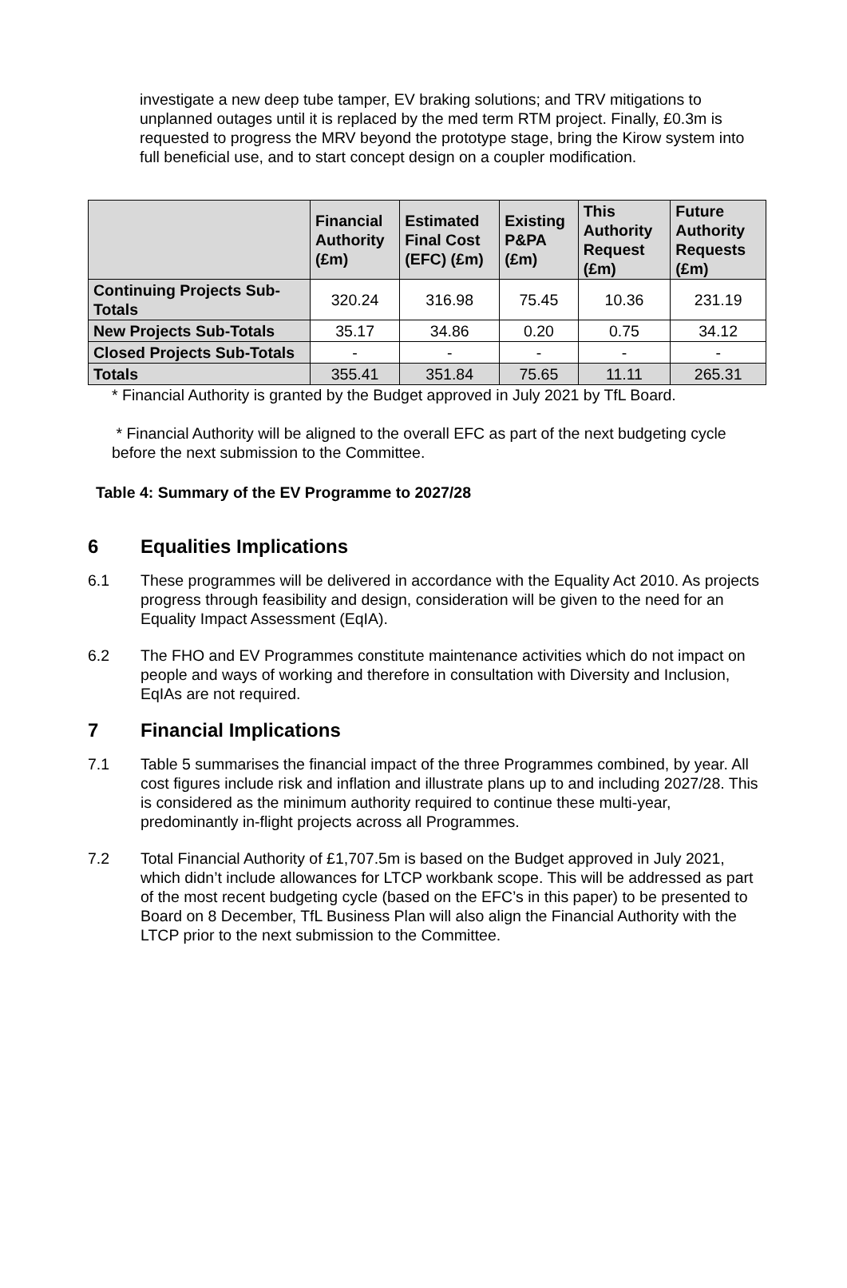investigate a new deep tube tamper, EV braking solutions; and TRV mitigations to unplanned outages until it is replaced by the med term RTM project. Finally, £0.3m is requested to progress the MRV beyond the prototype stage, bring the Kirow system into full beneficial use, and to start concept design on a coupler modification.
| | Financial Authority (£m) | Estimated Final Cost (EFC) (£m) | Existing P&PA (£m) | This Authority Request (£m) | Future Authority Requests (£m) |
| --- | --- | --- | --- | --- | --- |
| Continuing Projects Sub-Totals | 320.24 | 316.98 | 75.45 | 10.36 | 231.19 |
| New Projects Sub-Totals | 35.17 | 34.86 | 0.20 | 0.75 | 34.12 |
| Closed Projects Sub-Totals | - | - | - | - | - |
| Totals | 355.41 | 351.84 | 75.65 | 11.11 | 265.31 |
* Financial Authority is granted by the Budget approved in July 2021 by TfL Board.
* Financial Authority will be aligned to the overall EFC as part of the next budgeting cycle before the next submission to the Committee.
Table 4: Summary of the EV Programme to 2027/28
6 Equalities Implications
6.1 These programmes will be delivered in accordance with the Equality Act 2010. As projects progress through feasibility and design, consideration will be given to the need for an Equality Impact Assessment (EqIA).
6.2 The FHO and EV Programmes constitute maintenance activities which do not impact on people and ways of working and therefore in consultation with Diversity and Inclusion, EqIAs are not required.
7 Financial Implications
7.1 Table 5 summarises the financial impact of the three Programmes combined, by year. All cost figures include risk and inflation and illustrate plans up to and including 2027/28. This is considered as the minimum authority required to continue these multi-year, predominantly in-flight projects across all Programmes.
7.2 Total Financial Authority of £1,707.5m is based on the Budget approved in July 2021, which didn’t include allowances for LTCP workbank scope. This will be addressed as part of the most recent budgeting cycle (based on the EFC’s in this paper) to be presented to Board on 8 December, TfL Business Plan will also align the Financial Authority with the LTCP prior to the next submission to the Committee.